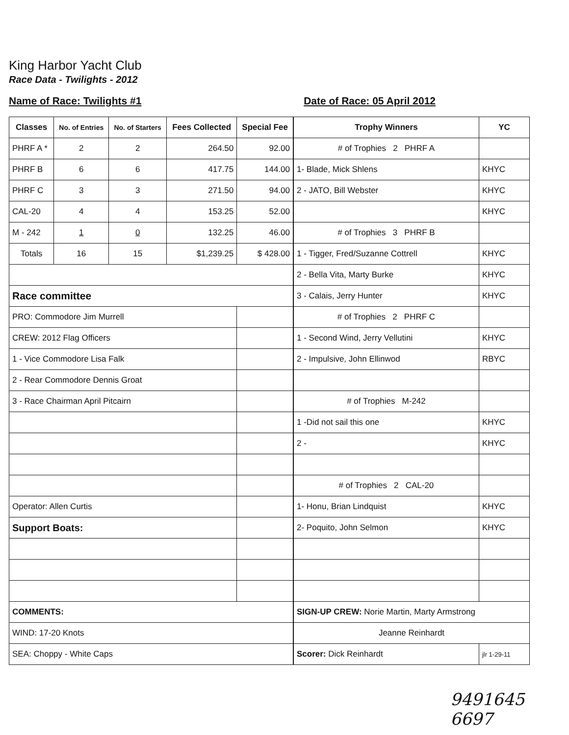King Harbor Yacht Club
Race Data - Twilights - 2012
Name of Race: Twilights #1 Date of Race: 05 April 2012
| Classes | No. of Entries | No. of Starters | Fees Collected | Special Fee |
| --- | --- | --- | --- | --- |
| PHRF A * | 2 | 2 | 264.50 | 92.00 |
| PHRF B | 6 | 6 | 417.75 | 144.00 |
| PHRF C | 3 | 3 | 271.50 | 94.00 |
| CAL-20 | 4 | 4 | 153.25 | 52.00 |
| M - 242 | 1 | 0 | 132.25 | 46.00 |
| Totals | 16 | 15 | $1,239.25 | $ 428.00 |
| Race committee | | | | |
| PRO: Commodore Jim Murrell | | | | |
| CREW: 2012 Flag Officers | | | | |
| 1 - Vice Commodore Lisa Falk | | | | |
| 2 - Rear Commodore Dennis Groat | | | | |
| 3 - Race Chairman April Pitcairn | | | | |
| Operator: Allen Curtis | | | | |
| Support Boats: | | | | |
| COMMENTS: | | | | |
| WIND: 17-20 Knots | | | | |
| SEA: Choppy - White Caps | | | | |
| Trophy Winners | YC |
| --- | --- |
| # of Trophies 2 PHRF A | |
| 1- Blade, Mick Shlens | KHYC |
| 2 - JATO, Bill Webster | KHYC |
| | KHYC |
| # of Trophies 3 PHRF B | |
| 1 - Tigger, Fred/Suzanne Cottrell | KHYC |
| 2 - Bella Vita, Marty Burke | KHYC |
| 3 - Calais, Jerry Hunter | KHYC |
| # of Trophies 2 PHRF C | |
| 1 - Second Wind, Jerry Vellutini | KHYC |
| 2 - Impulsive, John Ellinwod | RBYC |
| # of Trophies M-242 | |
| 1 -Did not sail this one | KHYC |
| 2 - | KHYC |
| # of Trophies 2 CAL-20 | |
| 1- Honu, Brian Lindquist | KHYC |
| 2- Poquito, John Selmon | KHYC |
| SIGN-UP CREW: Norie Martin, Marty Armstrong | |
| Jeanne Reinhardt | |
| Scorer: Dick Reinhardt | jlr 1-29-11 |
9491645 6697